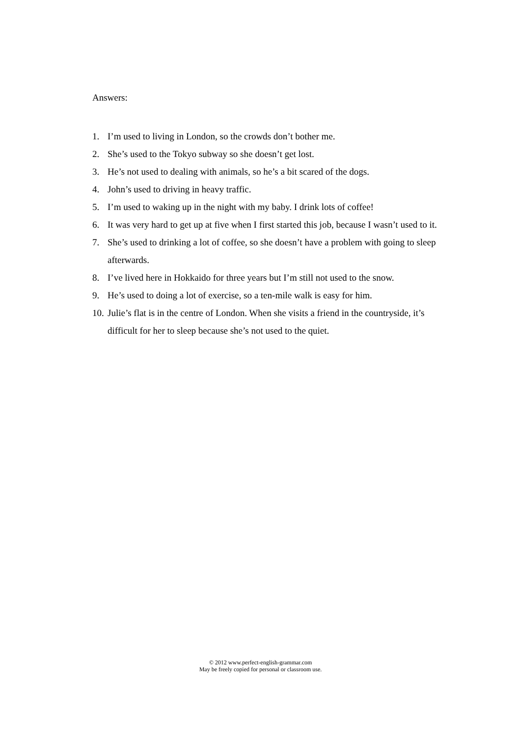Answers:
1. I’m used to living in London, so the crowds don’t bother me.
2. She’s used to the Tokyo subway so she doesn’t get lost.
3. He’s not used to dealing with animals, so he’s a bit scared of the dogs.
4. John’s used to driving in heavy traffic.
5. I’m used to waking up in the night with my baby. I drink lots of coffee!
6. It was very hard to get up at five when I first started this job, because I wasn’t used to it.
7. She’s used to drinking a lot of coffee, so she doesn’t have a problem with going to sleep afterwards.
8. I’ve lived here in Hokkaido for three years but I’m still not used to the snow.
9. He’s used to doing a lot of exercise, so a ten-mile walk is easy for him.
10. Julie’s flat is in the centre of London. When she visits a friend in the countryside, it’s difficult for her to sleep because she’s not used to the quiet.
© 2012 www.perfect-english-grammar.com
May be freely copied for personal or classroom use.